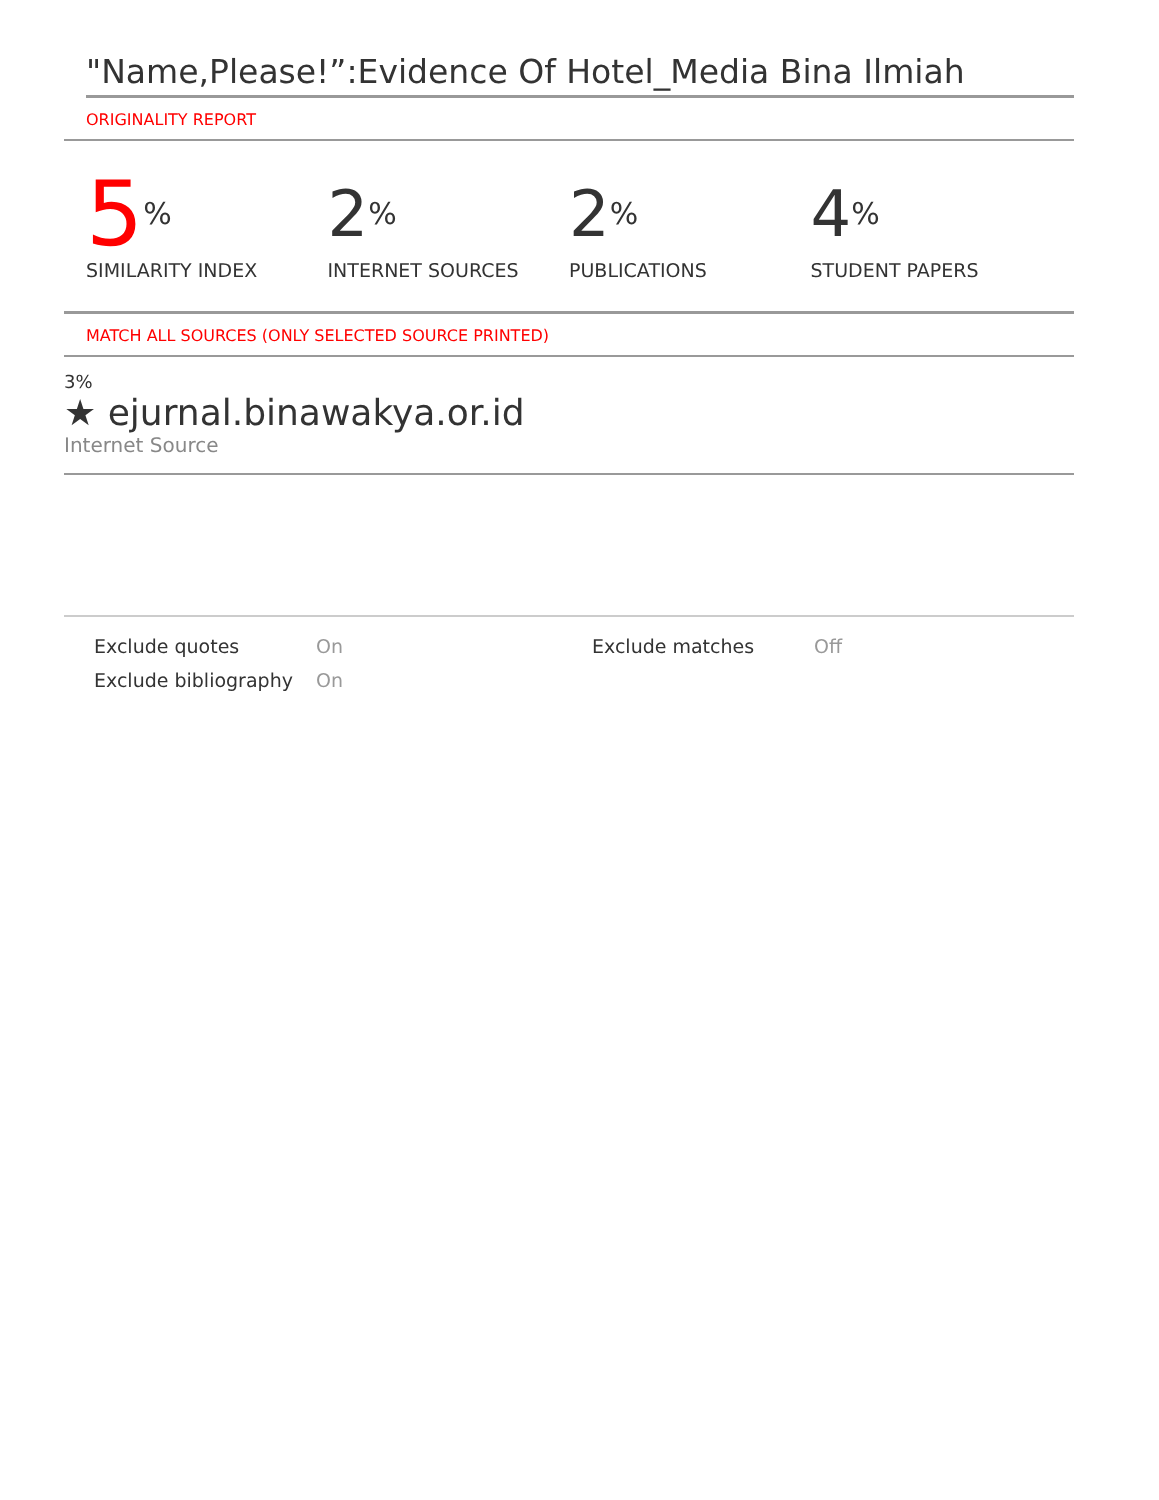"Name,Please!”:Evidence Of Hotel_Media Bina Ilmiah
ORIGINALITY REPORT
5%
SIMILARITY INDEX
2%
INTERNET SOURCES
2%
PUBLICATIONS
4%
STUDENT PAPERS
MATCH ALL SOURCES (ONLY SELECTED SOURCE PRINTED)
3%
★ ejurnal.binawakya.or.id
Internet Source
Exclude quotes
On
Exclude matches
Off
Exclude bibliography
On